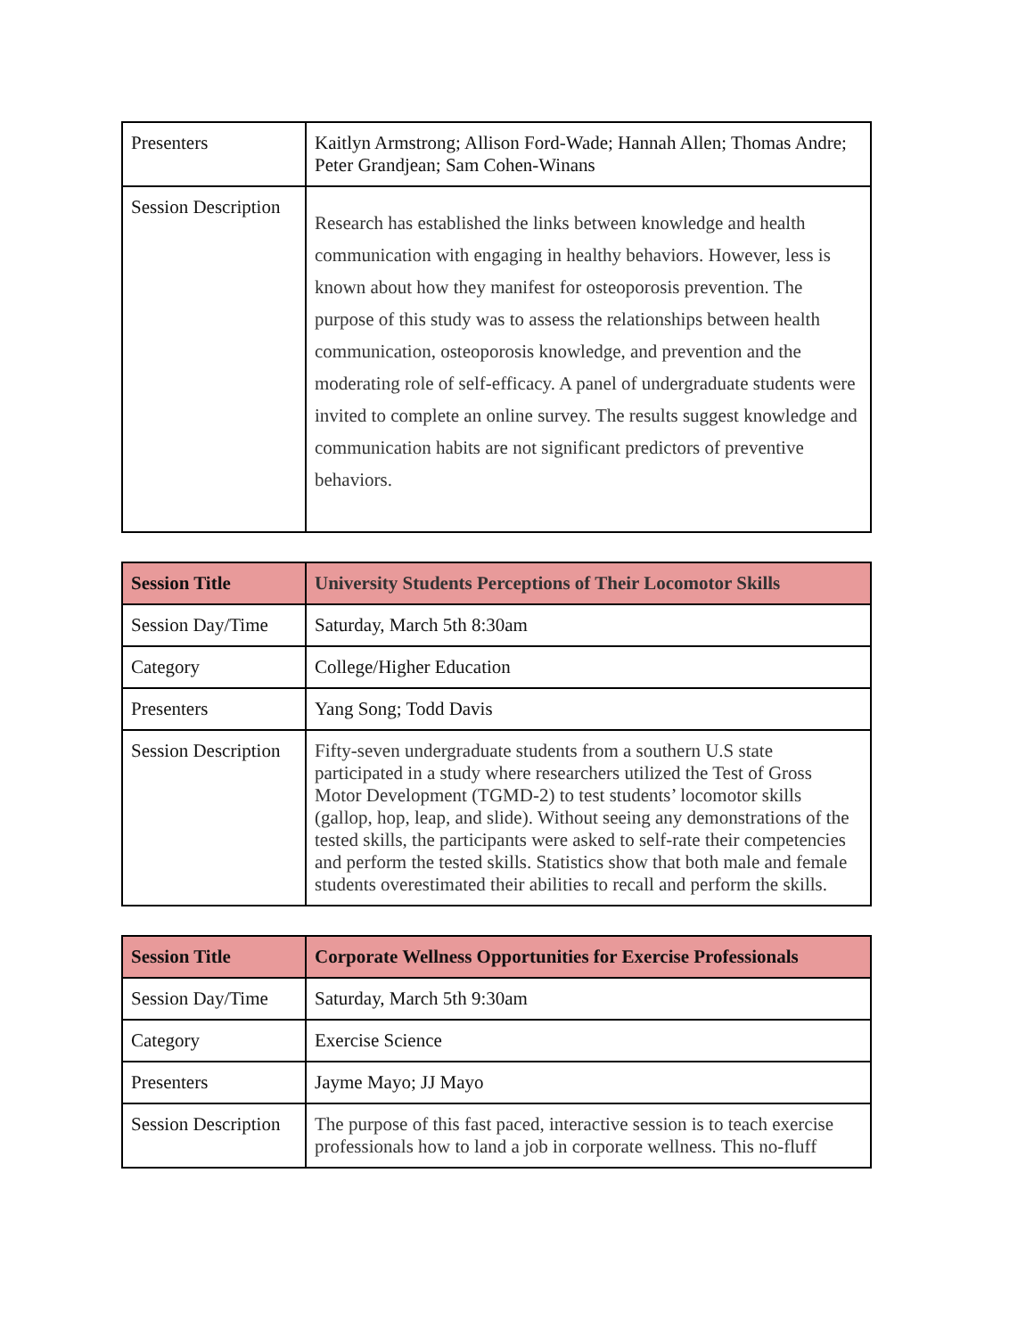| Presenters | Kaitlyn Armstrong; Allison Ford-Wade; Hannah Allen; Thomas Andre; Peter Grandjean; Sam Cohen-Winans |
| Session Description | Research has established the links between knowledge and health communication with engaging in healthy behaviors. However, less is known about how they manifest for osteoporosis prevention. The purpose of this study was to assess the relationships between health communication, osteoporosis knowledge, and prevention and the moderating role of self-efficacy. A panel of undergraduate students were invited to complete an online survey. The results suggest knowledge and communication habits are not significant predictors of preventive behaviors. |
| Session Title | University Students Perceptions of Their Locomotor Skills |
| --- | --- |
| Session Day/Time | Saturday, March 5th 8:30am |
| Category | College/Higher Education |
| Presenters | Yang Song; Todd Davis |
| Session Description | Fifty-seven undergraduate students from a southern U.S state participated in a study where researchers utilized the Test of Gross Motor Development (TGMD-2) to test students’ locomotor skills (gallop, hop, leap, and slide). Without seeing any demonstrations of the tested skills, the participants were asked to self-rate their competencies and perform the tested skills. Statistics show that both male and female students overestimated their abilities to recall and perform the skills. |
| Session Title | Corporate Wellness Opportunities for Exercise Professionals |
| --- | --- |
| Session Day/Time | Saturday, March 5th 9:30am |
| Category | Exercise Science |
| Presenters | Jayme Mayo; JJ Mayo |
| Session Description | The purpose of this fast paced, interactive session is to teach exercise professionals how to land a job in corporate wellness. This no-fluff |